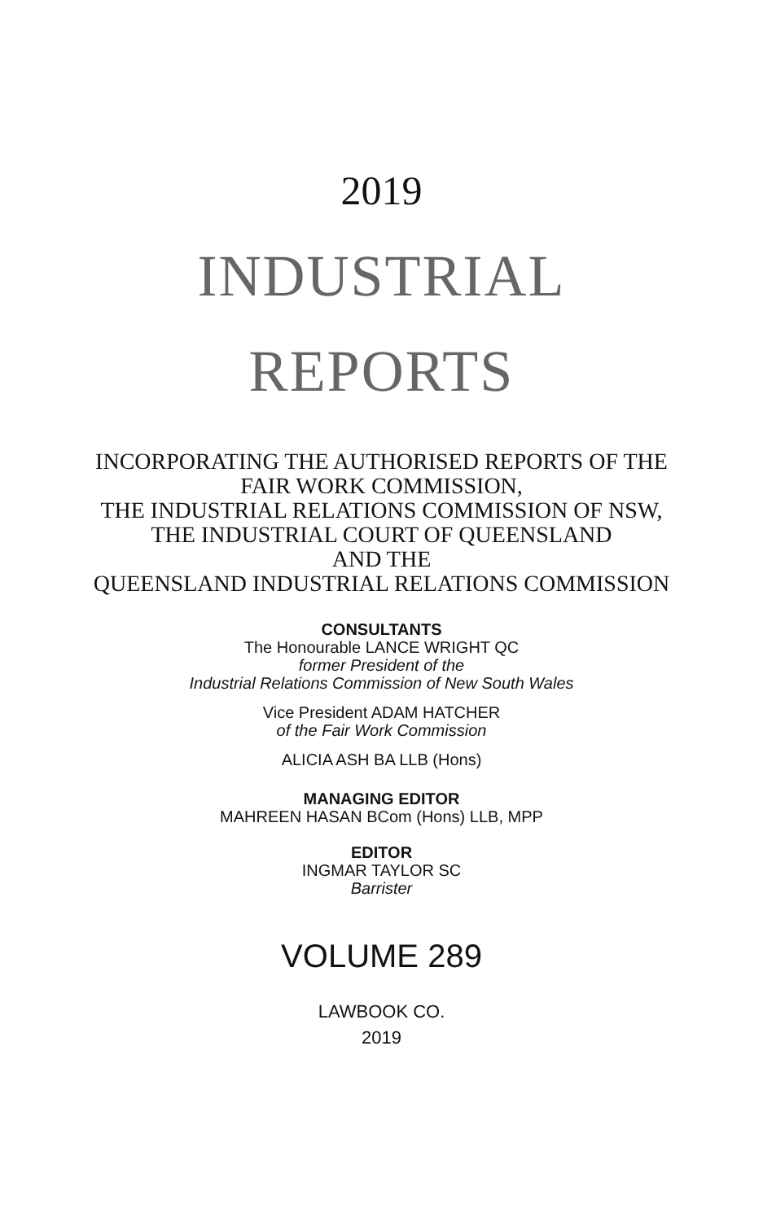2019
INDUSTRIAL
REPORTS
INCORPORATING THE AUTHORISED REPORTS OF THE
FAIR WORK COMMISSION,
THE INDUSTRIAL RELATIONS COMMISSION OF NSW,
THE INDUSTRIAL COURT OF QUEENSLAND
AND THE
QUEENSLAND INDUSTRIAL RELATIONS COMMISSION
CONSULTANTS
The Honourable LANCE WRIGHT QC
former President of the
Industrial Relations Commission of New South Wales
Vice President ADAM HATCHER
of the Fair Work Commission
ALICIA ASH BA LLB (Hons)
MANAGING EDITOR
MAHREEN HASAN BCom (Hons) LLB, MPP
EDITOR
INGMAR TAYLOR SC
Barrister
VOLUME 289
LAWBOOK CO.
2019